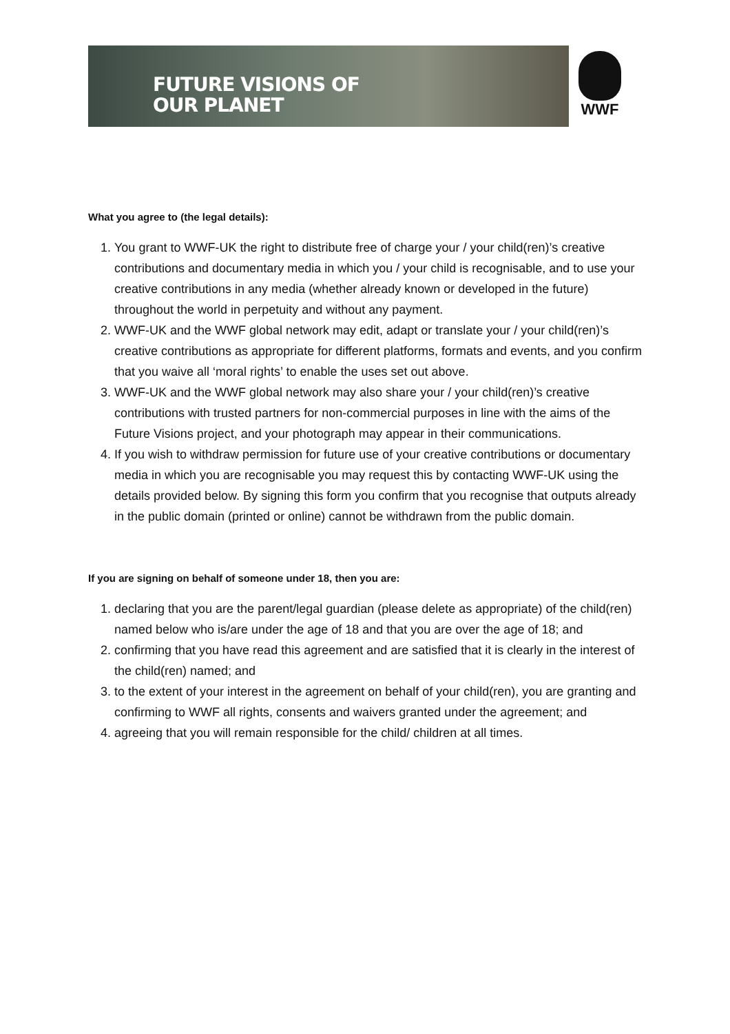FUTURE VISIONS OF
OUR PLANET
WWF
What you agree to (the legal details):
1. You grant to WWF-UK the right to distribute free of charge your / your child(ren)’s creative contributions and documentary media in which you / your child is recognisable, and to use your creative contributions in any media (whether already known or developed in the future) throughout the world in perpetuity and without any payment.
2. WWF-UK and the WWF global network may edit, adapt or translate your / your child(ren)’s creative contributions as appropriate for different platforms, formats and events, and you confirm that you waive all ‘moral rights’ to enable the uses set out above.
3. WWF-UK and the WWF global network may also share your / your child(ren)’s creative contributions with trusted partners for non-commercial purposes in line with the aims of the Future Visions project, and your photograph may appear in their communications.
4. If you wish to withdraw permission for future use of your creative contributions or documentary media in which you are recognisable you may request this by contacting WWF-UK using the details provided below. By signing this form you confirm that you recognise that outputs already in the public domain (printed or online) cannot be withdrawn from the public domain.
If you are signing on behalf of someone under 18, then you are:
1. declaring that you are the parent/legal guardian (please delete as appropriate) of the child(ren) named below who is/are under the age of 18 and that you are over the age of 18; and
2. confirming that you have read this agreement and are satisfied that it is clearly in the interest of the child(ren) named; and
3. to the extent of your interest in the agreement on behalf of your child(ren), you are granting and confirming to WWF all rights, consents and waivers granted under the agreement; and
4. agreeing that you will remain responsible for the child/ children at all times.